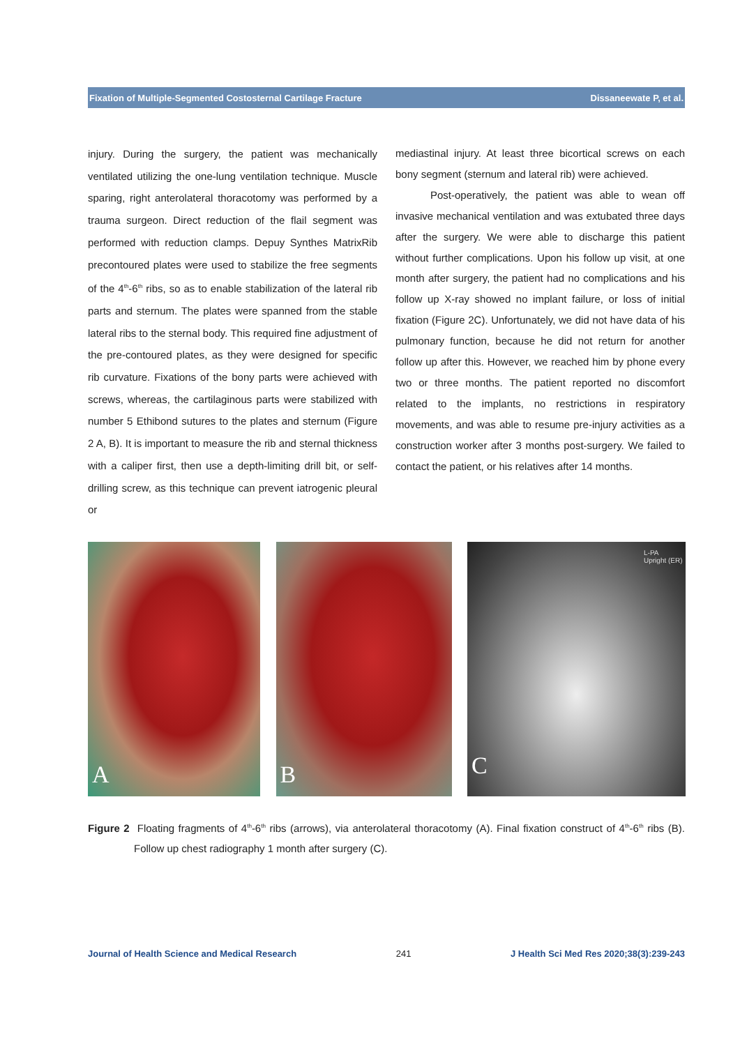Fixation of Multiple-Segmented Costosternal Cartilage Fracture Dissaneewate P, et al.
injury. During the surgery, the patient was mechanically ventilated utilizing the one-lung ventilation technique. Muscle sparing, right anterolateral thoracotomy was performed by a trauma surgeon. Direct reduction of the flail segment was performed with reduction clamps. Depuy Synthes MatrixRib precontoured plates were used to stabilize the free segments of the 4<sup>th</sup>-6<sup>th</sup> ribs, so as to enable stabilization of the lateral rib parts and sternum. The plates were spanned from the stable lateral ribs to the sternal body. This required fine adjustment of the pre-contoured plates, as they were designed for specific rib curvature. Fixations of the bony parts were achieved with screws, whereas, the cartilaginous parts were stabilized with number 5 Ethibond sutures to the plates and sternum (Figure 2 A, B). It is important to measure the rib and sternal thickness with a caliper first, then use a depth-limiting drill bit, or self-drilling screw, as this technique can prevent iatrogenic pleural or
mediastinal injury. At least three bicortical screws on each bony segment (sternum and lateral rib) were achieved.
Post-operatively, the patient was able to wean off invasive mechanical ventilation and was extubated three days after the surgery. We were able to discharge this patient without further complications. Upon his follow up visit, at one month after surgery, the patient had no complications and his follow up X-ray showed no implant failure, or loss of initial fixation (Figure 2C). Unfortunately, we did not have data of his pulmonary function, because he did not return for another follow up after this. However, we reached him by phone every two or three months. The patient reported no discomfort related to the implants, no restrictions in respiratory movements, and was able to resume pre-injury activities as a construction worker after 3 months post-surgery. We failed to contact the patient, or his relatives after 14 months.
A B
L-PA
Upright (ER)
C
Figure 2 Floating fragments of 4<sup>th</sup>-6<sup>th</sup> ribs (arrows), via anterolateral thoracotomy (A). Final fixation construct of 4<sup>th</sup>-6<sup>th</sup> ribs (B). Follow up chest radiography 1 month after surgery (C).
Journal of Health Science and Medical Research 241 J Health Sci Med Res 2020;38(3):239-243